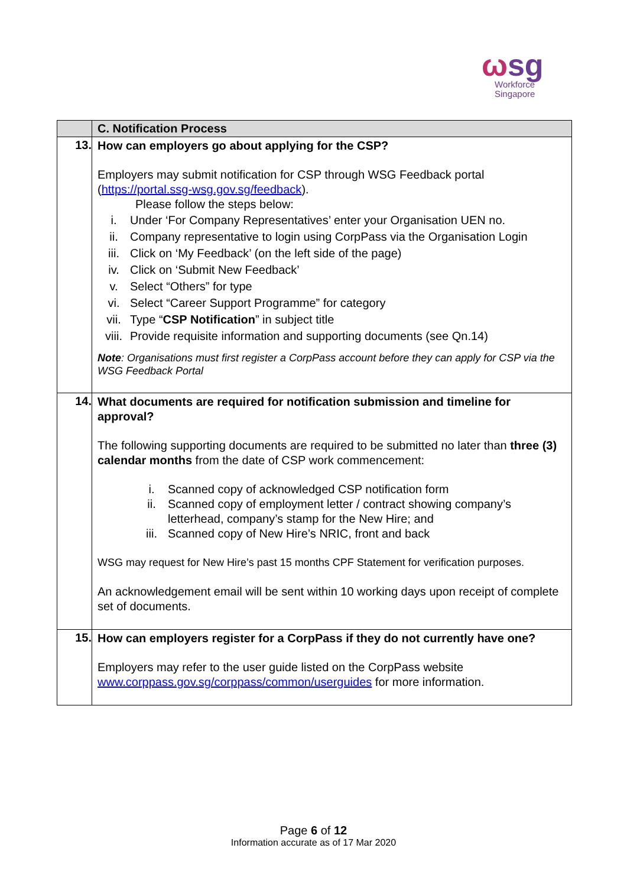ωsg
Workforce
Singapore
| | C. Notification Process |
| 13. | How can employers go about applying for the CSP? Employers may submit notification for CSP through WSG Feedback portal ( https://portal.ssg-wsg.gov.sg/feedback ). Please follow the steps below: i. Under ‘For Company Representatives’ enter your Organisation UEN no. ii. Company representative to login using CorpPass via the Organisation Login iii. Click on ‘My Feedback’ (on the left side of the page) iv. Click on ‘Submit New Feedback’ v. Select “Others” for type vi. Select “Career Support Programme” for category vii. Type “ CSP Notification ” in subject title viii. Provide requisite information and supporting documents (see Qn.14) Note : Organisations must first register a CorpPass account before they can apply for CSP via the WSG Feedback Portal |
| 14. | What documents are required for notification submission and timeline for approval? The following supporting documents are required to be submitted no later than three (3) calendar months from the date of CSP work commencement: i. Scanned copy of acknowledged CSP notification form ii. Scanned copy of employment letter / contract showing company’s letterhead, company’s stamp for the New Hire; and iii. Scanned copy of New Hire’s NRIC, front and back WSG may request for New Hire’s past 15 months CPF Statement for verification purposes. An acknowledgement email will be sent within 10 working days upon receipt of complete set of documents. |
| 15. | How can employers register for a CorpPass if they do not currently have one? Employers may refer to the user guide listed on the CorpPass website www.corppass.gov.sg/corppass/common/userguides for more information. |
Page 6 of 12
Information accurate as of 17 Mar 2020